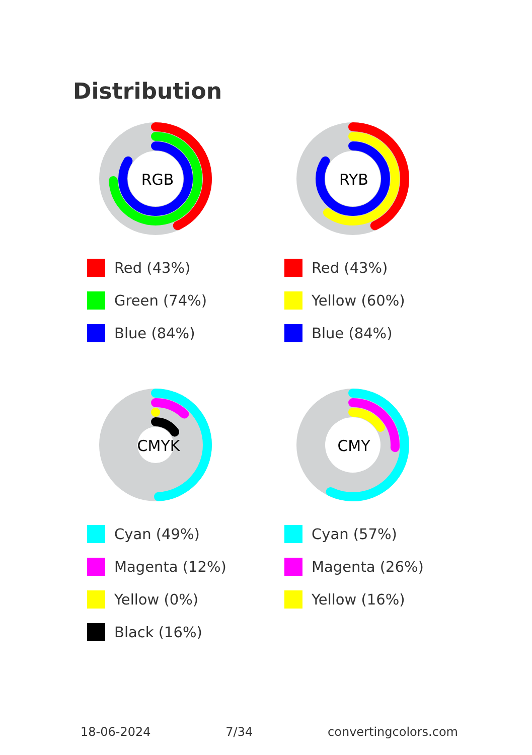Distribution
RGB
Red (43%)
Green (74%)
Blue (84%)
RYB
Red (43%)
Yellow (60%)
Blue (84%)
CMYK
Cyan (49%)
Magenta (12%)
Yellow (0%)
Black (16%)
CMY
Cyan (57%)
Magenta (26%)
Yellow (16%)
18-06-2024 7/34 convertingcolors.com